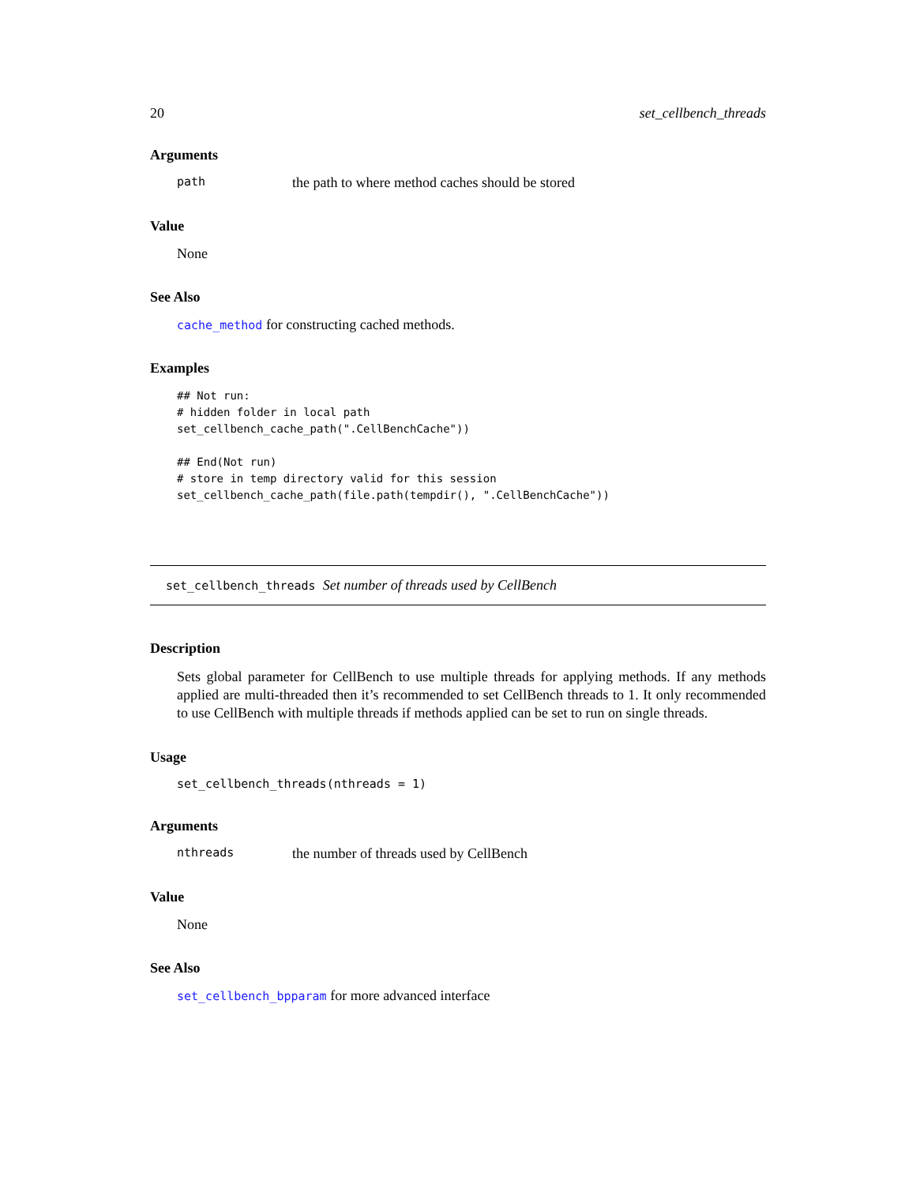20 set_cellbench_threads
Arguments
path the path to where method caches should be stored
Value
None
See Also
cache_method for constructing cached methods.
Examples
## Not run:
# hidden folder in local path
set_cellbench_cache_path(".CellBenchCache"))

## End(Not run)
# store in temp directory valid for this session
set_cellbench_cache_path(file.path(tempdir(), ".CellBenchCache"))
set_cellbench_threads Set number of threads used by CellBench
Description
Sets global parameter for CellBench to use multiple threads for applying methods. If any methods applied are multi-threaded then it’s recommended to set CellBench threads to 1. It only recommended to use CellBench with multiple threads if methods applied can be set to run on single threads.
Usage
set_cellbench_threads(nthreads = 1)
Arguments
nthreads the number of threads used by CellBench
Value
None
See Also
set_cellbench_bpparam for more advanced interface